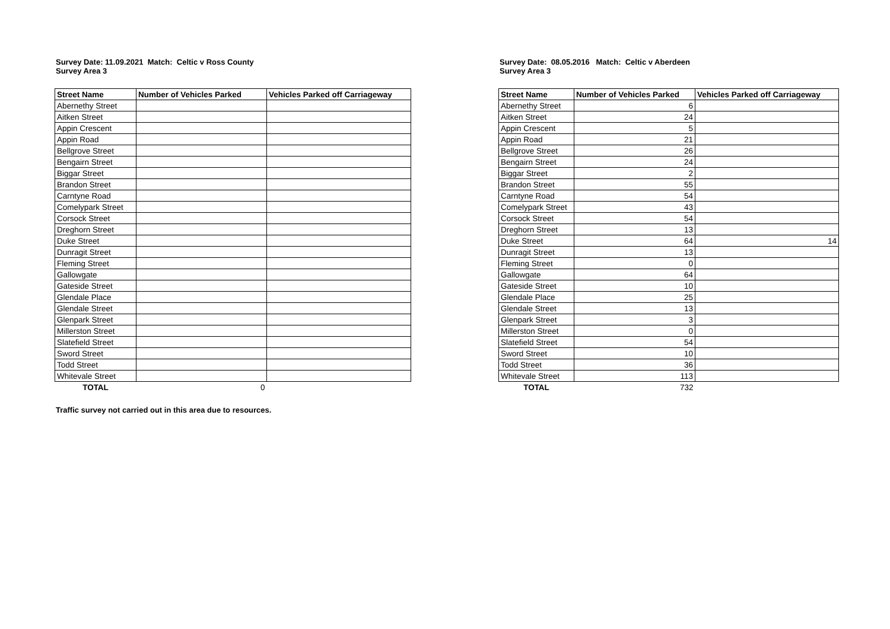Survey Date: 11.09.2021 Match: Celtic v Ross County
Survey Area 3
| Street Name | Number of Vehicles Parked | Vehicles Parked off Carriageway |
| --- | --- | --- |
| Abernethy Street | | |
| Aitken Street | | |
| Appin Crescent | | |
| Appin Road | | |
| Bellgrove Street | | |
| Bengairn Street | | |
| Biggar Street | | |
| Brandon Street | | |
| Carntyne Road | | |
| Comelypark Street | | |
| Corsock Street | | |
| Dreghorn Street | | |
| Duke Street | | |
| Dunragit Street | | |
| Fleming Street | | |
| Gallowgate | | |
| Gateside Street | | |
| Glendale Place | | |
| Glendale Street | | |
| Glenpark Street | | |
| Millerston Street | | |
| Slatefield Street | | |
| Sword Street | | |
| Todd Street | | |
| Whitevale Street | | |
| TOTAL | 0 | |
Traffic survey not carried out in this area due to resources.
Survey Date: 08.05.2016 Match: Celtic v Aberdeen
Survey Area 3
| Street Name | Number of Vehicles Parked | Vehicles Parked off Carriageway |
| --- | --- | --- |
| Abernethy Street | 6 | |
| Aitken Street | 24 | |
| Appin Crescent | 5 | |
| Appin Road | 21 | |
| Bellgrove Street | 26 | |
| Bengairn Street | 24 | |
| Biggar Street | 2 | |
| Brandon Street | 55 | |
| Carntyne Road | 54 | |
| Comelypark Street | 43 | |
| Corsock Street | 54 | |
| Dreghorn Street | 13 | |
| Duke Street | 64 | 14 |
| Dunragit Street | 13 | |
| Fleming Street | 0 | |
| Gallowgate | 64 | |
| Gateside Street | 10 | |
| Glendale Place | 25 | |
| Glendale Street | 13 | |
| Glenpark Street | 3 | |
| Millerston Street | 0 | |
| Slatefield Street | 54 | |
| Sword Street | 10 | |
| Todd Street | 36 | |
| Whitevale Street | 113 | |
| TOTAL | 732 | |